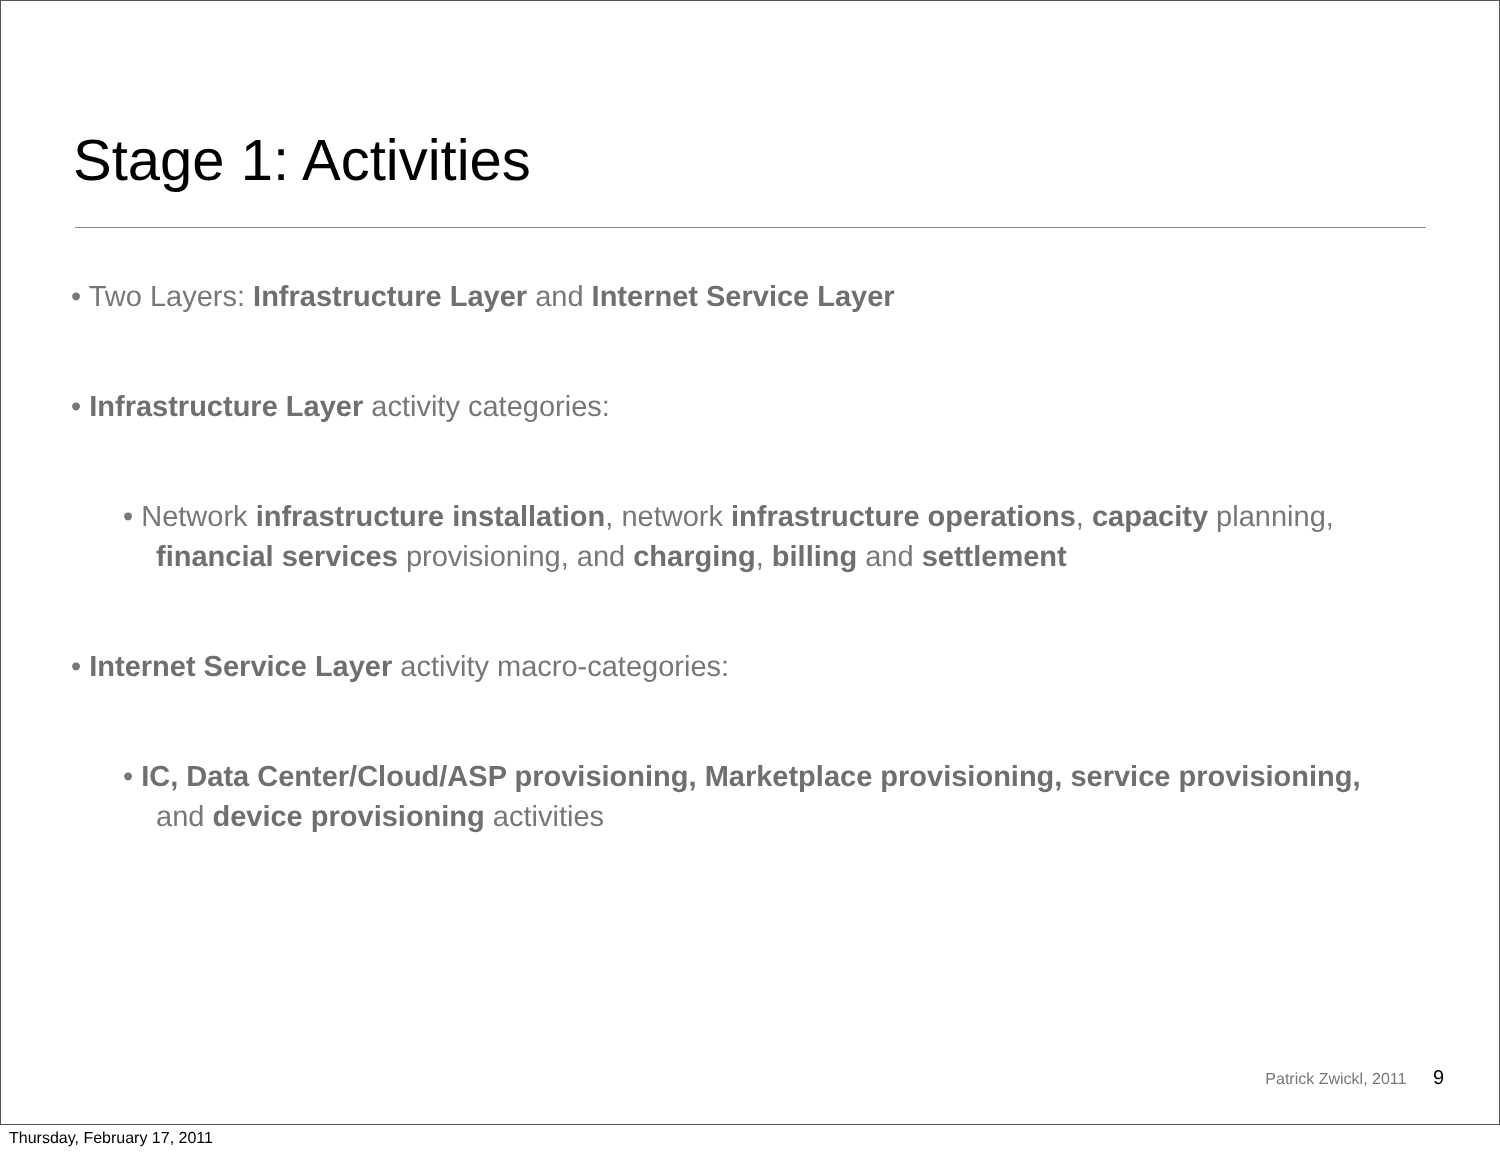Stage 1: Activities
• Two Layers: Infrastructure Layer and Internet Service Layer
• Infrastructure Layer activity categories:
• Network infrastructure installation, network infrastructure operations, capacity planning, financial services provisioning, and charging, billing and settlement
• Internet Service Layer activity macro-categories:
• IC, Data Center/Cloud/ASP provisioning, Marketplace provisioning, service provisioning, and device provisioning activities
Patrick Zwickl, 2011 9
Thursday, February 17, 2011